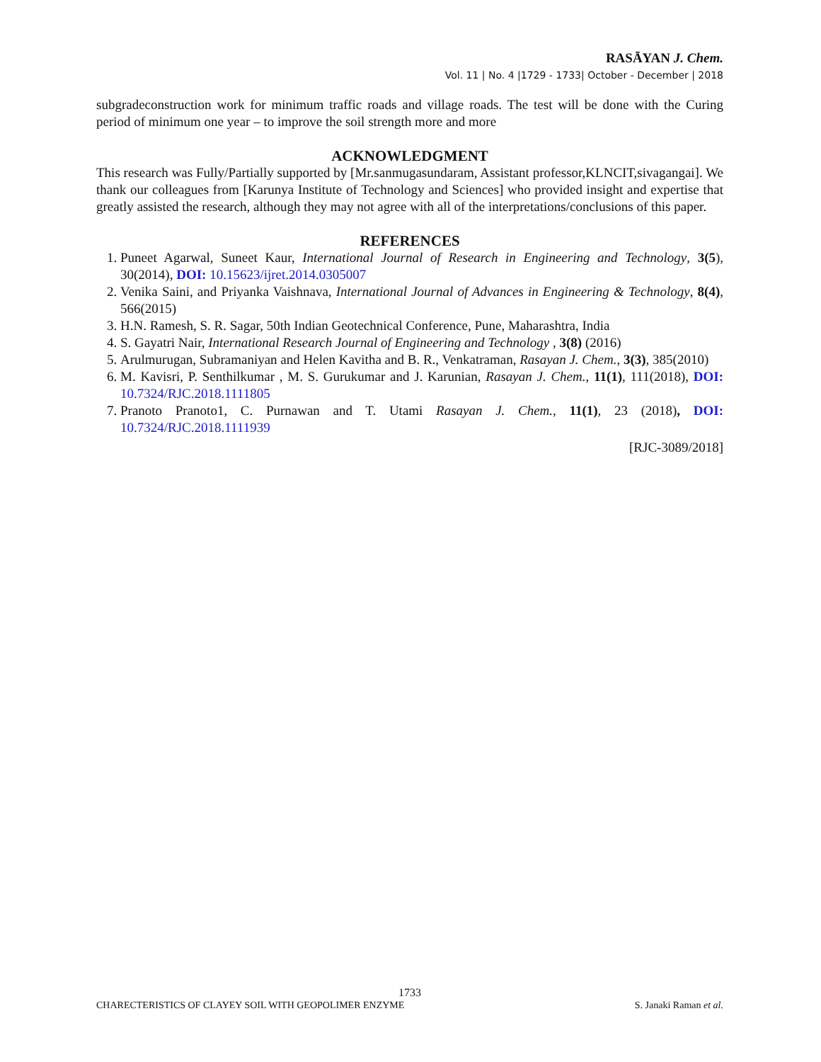RASĀYAN J. Chem.
Vol. 11 | No. 4 |1729 - 1733| October - December | 2018
subgradeconstruction work for minimum traffic roads and village roads. The test will be done with the Curing period of minimum one year – to improve the soil strength more and more
ACKNOWLEDGMENT
This research was Fully/Partially supported by [Mr.sanmugasundaram, Assistant professor,KLNCIT,sivagangai]. We thank our colleagues from [Karunya Institute of Technology and Sciences] who provided insight and expertise that greatly assisted the research, although they may not agree with all of the interpretations/conclusions of this paper.
REFERENCES
1. Puneet Agarwal, Suneet Kaur, International Journal of Research in Engineering and Technology, 3(5), 30(2014), DOI: 10.15623/ijret.2014.0305007
2. Venika Saini, and Priyanka Vaishnava, International Journal of Advances in Engineering & Technology, 8(4), 566(2015)
3. H.N. Ramesh, S. R. Sagar, 50th Indian Geotechnical Conference, Pune, Maharashtra, India
4. S. Gayatri Nair, International Research Journal of Engineering and Technology , 3(8) (2016)
5. Arulmurugan, Subramaniyan and Helen Kavitha and B. R., Venkatraman, Rasayan J. Chem., 3(3), 385(2010)
6. M. Kavisri, P. Senthilkumar , M. S. Gurukumar and J. Karunian, Rasayan J. Chem., 11(1), 111(2018), DOI: 10.7324/RJC.2018.1111805
7. Pranoto Pranoto1, C. Purnawan and T. Utami Rasayan J. Chem., 11(1), 23 (2018), DOI: 10.7324/RJC.2018.1111939
[RJC-3089/2018]
1733
CHARECTERISTICS OF CLAYEY SOIL WITH GEOPOLIMER ENZYME S. Janaki Raman et al.